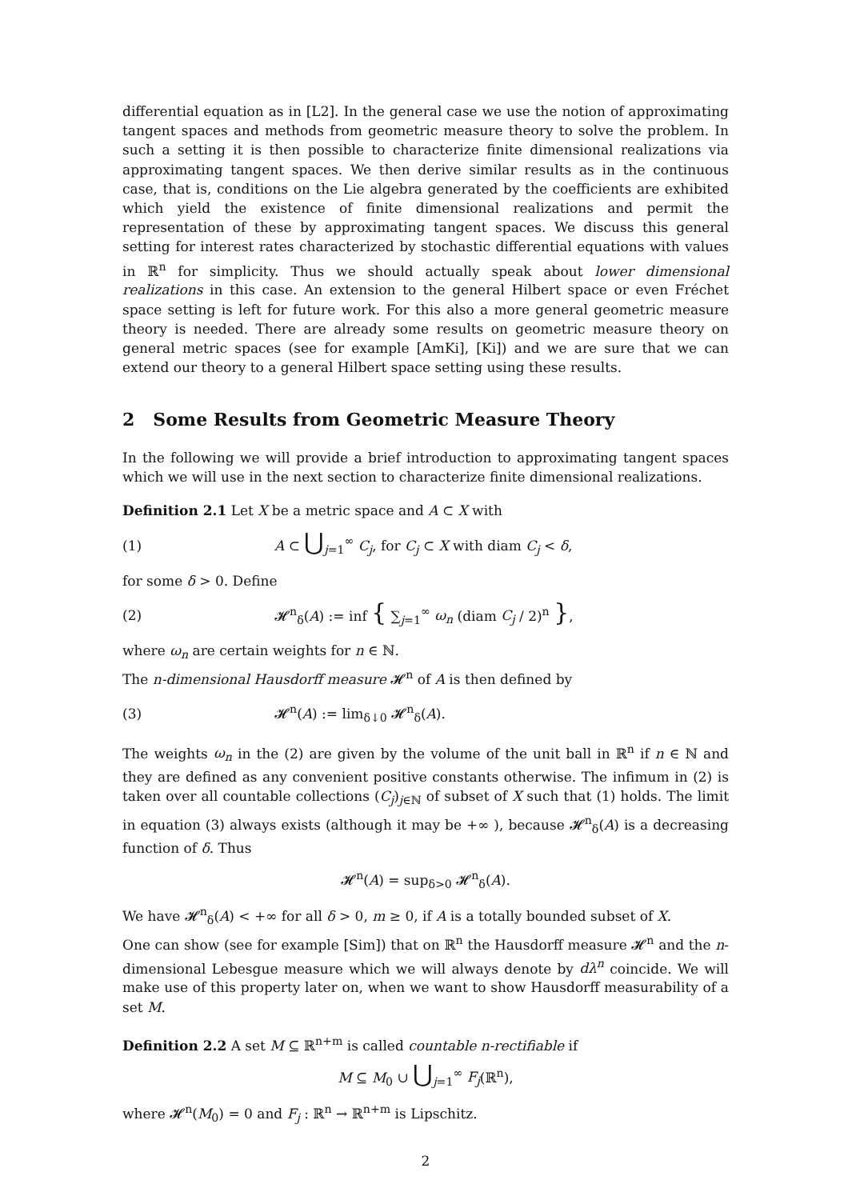differential equation as in [L2]. In the general case we use the notion of approximating tangent spaces and methods from geometric measure theory to solve the problem. In such a setting it is then possible to characterize finite dimensional realizations via approximating tangent spaces. We then derive similar results as in the continuous case, that is, conditions on the Lie algebra generated by the coefficients are exhibited which yield the existence of finite dimensional realizations and permit the representation of these by approximating tangent spaces. We discuss this general setting for interest rates characterized by stochastic differential equations with values in ℝ<sup>n</sup> for simplicity. Thus we should actually speak about lower dimensional realizations in this case. An extension to the general Hilbert space or even Fréchet space setting is left for future work. For this also a more general geometric measure theory is needed. There are already some results on geometric measure theory on general metric spaces (see for example [AmKi], [Ki]) and we are sure that we can extend our theory to a general Hilbert space setting using these results.
2 Some Results from Geometric Measure Theory
In the following we will provide a brief introduction to approximating tangent spaces which we will use in the next section to characterize finite dimensional realizations.
Definition 2.1 Let X be a metric space and A ⊂ X with
(1) A ⊂ ⋃<sub>j=1</sub><sup>∞</sup> C<sub>j</sub>, for C<sub>j</sub> ⊂ X with diam C<sub>j</sub> < δ,
for some δ > 0. Define
(2) 𝓗<sup>n</sup><sub>δ</sub>(A) := inf { ∑<sub>j=1</sub><sup>∞</sup> ω<sub>n</sub> (diam C<sub>j</sub> / 2)<sup>n</sup> },
where ω<sub>n</sub> are certain weights for n ∈ ℕ.
The n-dimensional Hausdorff measure 𝓗<sup>n</sup> of A is then defined by
(3) 𝓗<sup>n</sup>(A) := lim<sub>δ↓0</sub> 𝓗<sup>n</sup><sub>δ</sub>(A).
The weights ω<sub>n</sub> in the (2) are given by the volume of the unit ball in ℝ<sup>n</sup> if n ∈ ℕ and they are defined as any convenient positive constants otherwise. The infimum in (2) is taken over all countable collections (C<sub>j</sub>)<sub>j∈ℕ</sub> of subset of X such that (1) holds. The limit in equation (3) always exists (although it may be +∞ ), because 𝓗<sup>n</sup><sub>δ</sub>(A) is a decreasing function of δ. Thus
𝓗<sup>n</sup>(A) = sup<sub>δ>0</sub> 𝓗<sup>n</sup><sub>δ</sub>(A).
We have 𝓗<sup>n</sup><sub>δ</sub>(A) < +∞ for all δ > 0, m ≥ 0, if A is a totally bounded subset of X.
One can show (see for example [Sim]) that on ℝ<sup>n</sup> the Hausdorff measure 𝓗<sup>n</sup> and the n-dimensional Lebesgue measure which we will always denote by dλ<sup>n</sup> coincide. We will make use of this property later on, when we want to show Hausdorff measurability of a set M.
Definition 2.2 A set M ⊆ ℝ<sup>n+m</sup> is called countable n-rectifiable if
M ⊆ M<sub>0</sub> ∪ ⋃<sub>j=1</sub><sup>∞</sup> F<sub>j</sub>(ℝ<sup>n</sup>),
where 𝓗<sup>n</sup>(M<sub>0</sub>) = 0 and F<sub>j</sub> : ℝ<sup>n</sup> → ℝ<sup>n+m</sup> is Lipschitz.
2